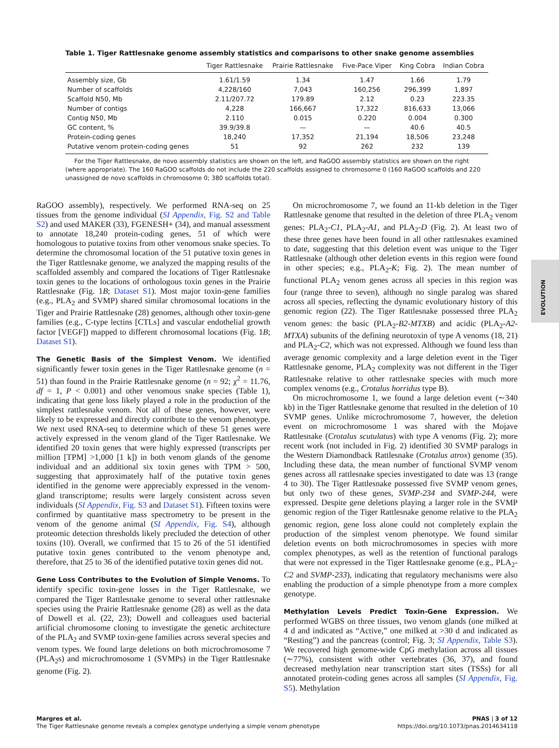Table 1. Tiger Rattlesnake genome assembly statistics and comparisons to other snake genome assemblies
| | Tiger Rattlesnake | Prairie Rattlesnake | Five-Pace Viper | King Cobra | Indian Cobra |
| --- | --- | --- | --- | --- | --- |
| Assembly size, Gb | 1.61/1.59 | 1.34 | 1.47 | 1.66 | 1.79 |
| Number of scaffolds | 4,228/160 | 7,043 | 160,256 | 296,399 | 1,897 |
| Scaffold N50, Mb | 2.11/207.72 | 179.89 | 2.12 | 0.23 | 223.35 |
| Number of contigs | 4,228 | 166,667 | 17,322 | 816,633 | 13,066 |
| Contig N50, Mb | 2.110 | 0.015 | 0.220 | 0.004 | 0.300 |
| GC content, % | 39.9/39.8 | — | — | 40.6 | 40.5 |
| Protein-coding genes | 18,240 | 17,352 | 21,194 | 18,506 | 23,248 |
| Putative venom protein-coding genes | 51 | 92 | 262 | 232 | 139 |
For the Tiger Rattlesnake, de novo assembly statistics are shown on the left, and RaGOO assembly statistics are shown on the right (where appropriate). The 160 RaGOO scaffolds do not include the 220 scaffolds assigned to chromosome 0 (160 RaGOO scaffolds and 220 unassigned de novo scaffolds in chromosome 0; 380 scaffolds total).
RaGOO assembly), respectively. We performed RNA-seq on 25 tissues from the genome individual (SI Appendix, Fig. S2 and Table S2) and used MAKER (33), FGENESH+ (34), and manual assessment to annotate 18,240 protein-coding genes, 51 of which were homologous to putative toxins from other venomous snake species. To determine the chromosomal location of the 51 putative toxin genes in the Tiger Rattlesnake genome, we analyzed the mapping results of the scaffolded assembly and compared the locations of Tiger Rattlesnake toxin genes to the locations of orthologous toxin genes in the Prairie Rattlesnake (Fig. 1B; Dataset S1). Most major toxin-gene families (e.g., PLA<sub>2</sub> and SVMP) shared similar chromosomal locations in the Tiger and Prairie Rattlesnake (28) genomes, although other toxin-gene families (e.g., C-type lectins [CTLs] and vascular endothelial growth factor [VEGF]) mapped to different chromosomal locations (Fig. 1B; Dataset S1).
The Genetic Basis of the Simplest Venom. We identified significantly fewer toxin genes in the Tiger Rattlesnake genome (n = 51) than found in the Prairie Rattlesnake genome (n = 92; χ<sup>2</sup> = 11.76, df = 1, P < 0.001) and other venomous snake species (Table 1), indicating that gene loss likely played a role in the production of the simplest rattlesnake venom. Not all of these genes, however, were likely to be expressed and directly contribute to the venom phenotype. We next used RNA-seq to determine which of these 51 genes were actively expressed in the venom gland of the Tiger Rattlesnake. We identified 20 toxin genes that were highly expressed (transcripts per million [TPM] >1,000 [1 k]) in both venom glands of the genome individual and an additional six toxin genes with TPM > 500, suggesting that approximately half of the putative toxin genes identified in the genome were appreciably expressed in the venom-gland transcriptome; results were largely consistent across seven individuals (SI Appendix, Fig. S3 and Dataset S1). Fifteen toxins were confirmed by quantitative mass spectrometry to be present in the venom of the genome animal (SI Appendix, Fig. S4), although proteomic detection thresholds likely precluded the detection of other toxins (10). Overall, we confirmed that 15 to 26 of the 51 identified putative toxin genes contributed to the venom phenotype and, therefore, that 25 to 36 of the identified putative toxin genes did not.
Gene Loss Contributes to the Evolution of Simple Venoms. To identify specific toxin-gene losses in the Tiger Rattlesnake, we compared the Tiger Rattlesnake genome to several other rattlesnake species using the Prairie Rattlesnake genome (28) as well as the data of Dowell et al. (22, 23); Dowell and colleagues used bacterial artificial chromosome cloning to investigate the genetic architecture of the PLA<sub>2</sub> and SVMP toxin-gene families across several species and venom types. We found large deletions on both microchromosome 7 (PLA<sub>2</sub>s) and microchromosome 1 (SVMPs) in the Tiger Rattlesnake genome (Fig. 2).
On microchromosome 7, we found an 11-kb deletion in the Tiger Rattlesnake genome that resulted in the deletion of three PLA<sub>2</sub> venom genes: PLA<sub>2</sub>-C1, PLA<sub>2</sub>-A1, and PLA<sub>2</sub>-D (Fig. 2). At least two of these three genes have been found in all other rattlesnakes examined to date, suggesting that this deletion event was unique to the Tiger Rattlesnake (although other deletion events in this region were found in other species; e.g., PLA<sub>2</sub>-K; Fig. 2). The mean number of functional PLA<sub>2</sub> venom genes across all species in this region was four (range three to seven), although no single paralog was shared across all species, reflecting the dynamic evolutionary history of this genomic region (22). The Tiger Rattlesnake possessed three PLA<sub>2</sub> venom genes: the basic (PLA<sub>2</sub>-B2-MTXB) and acidic (PLA<sub>2</sub>-A2-MTXA) subunits of the defining neurotoxin of type A venoms (18, 21) and PLA<sub>2</sub>-C2, which was not expressed. Although we found less than average genomic complexity and a large deletion event in the Tiger Rattlesnake genome, PLA<sub>2</sub> complexity was not different in the Tiger Rattlesnake relative to other rattlesnake species with much more complex venoms (e.g., Crotalus horridus type B).
On microchromosome 1, we found a large deletion event (∼340 kb) in the Tiger Rattlesnake genome that resulted in the deletion of 10 SVMP genes. Unlike microchromosome 7, however, the deletion event on microchromosome 1 was shared with the Mojave Rattlesnake (Crotalus scutulatus) with type A venoms (Fig. 2); more recent work (not included in Fig. 2) identified 30 SVMP paralogs in the Western Diamondback Rattlesnake (Crotalus atrox) genome (35). Including these data, the mean number of functional SVMP venom genes across all rattlesnake species investigated to date was 13 (range 4 to 30). The Tiger Rattlesnake possessed five SVMP venom genes, but only two of these genes, SVMP-234 and SVMP-244, were expressed. Despite gene deletions playing a larger role in the SVMP genomic region of the Tiger Rattlesnake genome relative to the PLA<sub>2</sub> genomic region, gene loss alone could not completely explain the production of the simplest venom phenotype. We found similar deletion events on both microchromosomes in species with more complex phenotypes, as well as the retention of functional paralogs that were not expressed in the Tiger Rattlesnake genome (e.g., PLA<sub>2</sub>-C2 and SVMP-233), indicating that regulatory mechanisms were also enabling the production of a simple phenotype from a more complex genotype.
Methylation Levels Predict Toxin-Gene Expression. We performed WGBS on three tissues, two venom glands (one milked at 4 d and indicated as “Active,” one milked at >30 d and indicated as “Resting”) and the pancreas (control; Fig. 3; SI Appendix, Table S3). We recovered high genome-wide CpG methylation across all tissues (∼77%), consistent with other vertebrates (36, 37), and found decreased methylation near transcription start sites (TSSs) for all annotated protein-coding genes across all samples (SI Appendix, Fig. S5). Methylation
EVOLUTION
Margres et al.
The Tiger Rattlesnake genome reveals a complex genotype underlying a simple venom phenotype
PNAS | 3 of 12
https://doi.org/10.1073/pnas.2014634118